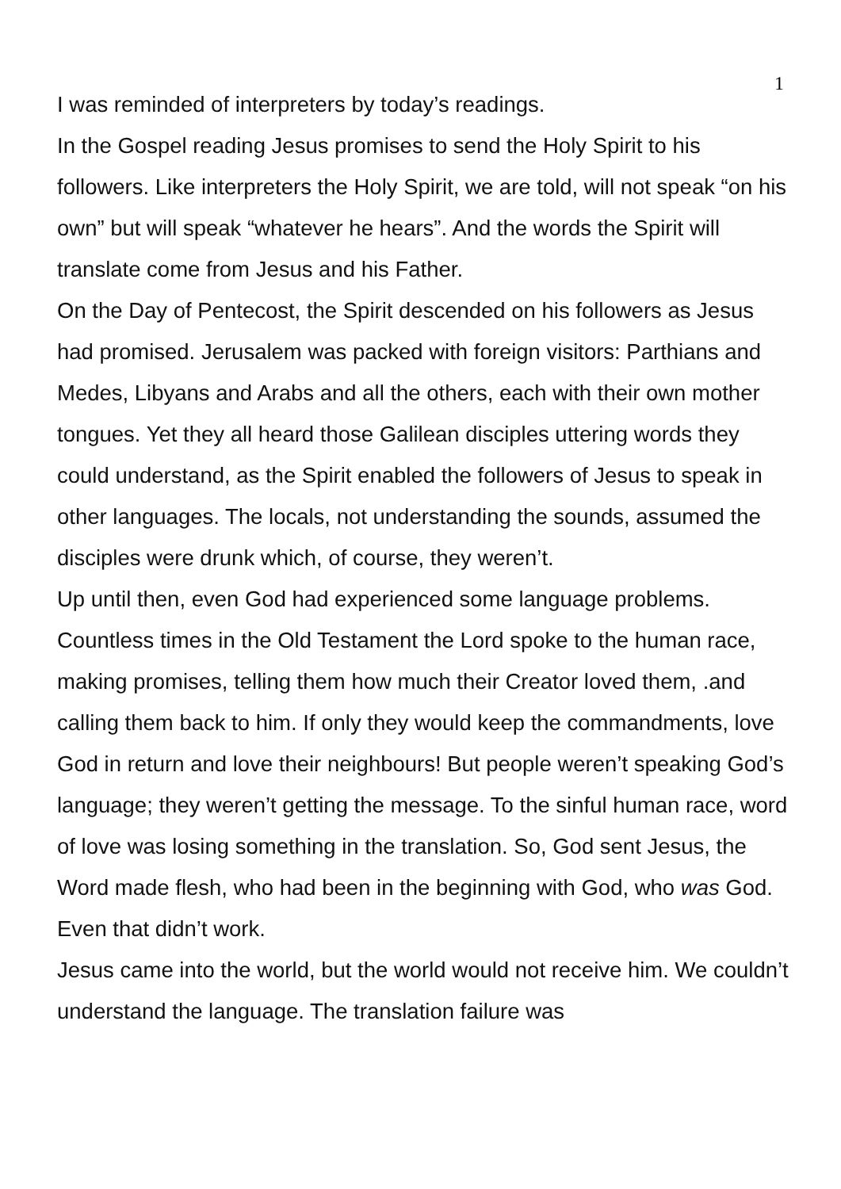1
I was reminded of interpreters by today’s readings.
In the Gospel reading Jesus promises to send the Holy Spirit to his followers. Like interpreters the Holy Spirit, we are told, will not speak “on his own” but will speak “whatever he hears”. And the words the Spirit will translate come from Jesus and his Father.
On the Day of Pentecost, the Spirit descended on his followers as Jesus had promised. Jerusalem was packed with foreign visitors: Parthians and Medes, Libyans and Arabs and all the others, each with their own mother tongues. Yet they all heard those Galilean disciples uttering words they could understand, as the Spirit enabled the followers of Jesus to speak in other languages. The locals, not understanding the sounds, assumed the disciples were drunk which, of course, they weren’t.
Up until then, even God had experienced some language problems. Countless times in the Old Testament the Lord spoke to the human race, making promises, telling them how much their Creator loved them, .and calling them back to him. If only they would keep the commandments, love God in return and love their neighbours! But people weren’t speaking God’s language; they weren’t getting the message. To the sinful human race, word of love was losing something in the translation. So, God sent Jesus, the Word made flesh, who had been in the beginning with God, who was God. Even that didn’t work.
Jesus came into the world, but the world would not receive him. We couldn’t understand the language. The translation failure was